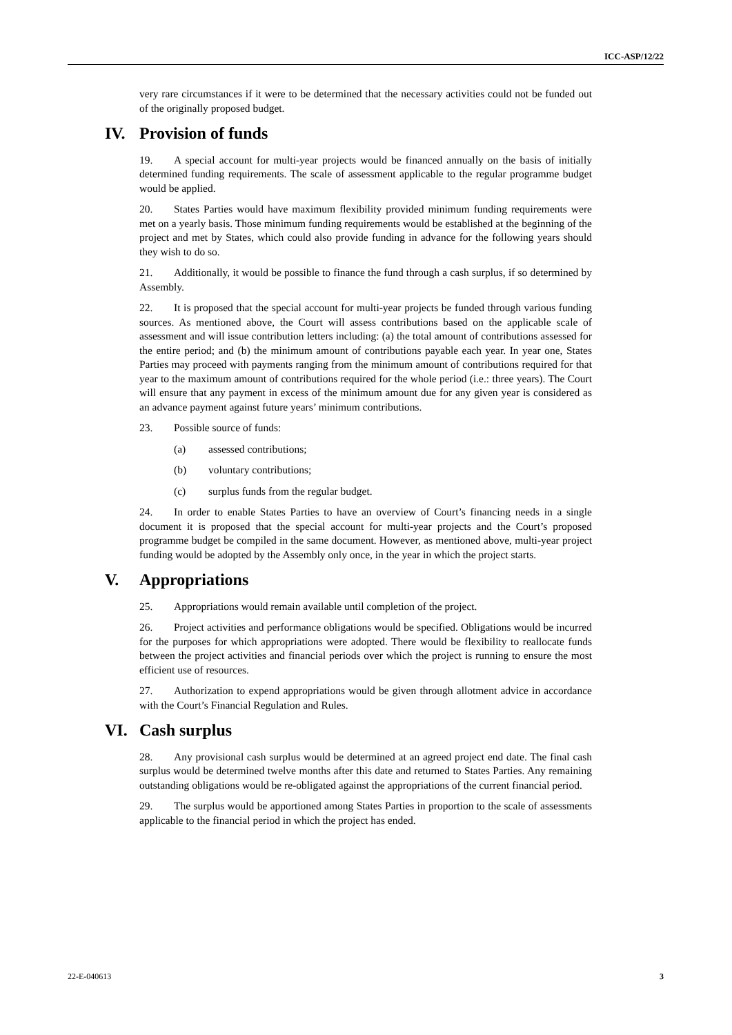ICC-ASP/12/22
very rare circumstances if it were to be determined that the necessary activities could not be funded out of the originally proposed budget.
IV. Provision of funds
19. A special account for multi-year projects would be financed annually on the basis of initially determined funding requirements. The scale of assessment applicable to the regular programme budget would be applied.
20. States Parties would have maximum flexibility provided minimum funding requirements were met on a yearly basis. Those minimum funding requirements would be established at the beginning of the project and met by States, which could also provide funding in advance for the following years should they wish to do so.
21. Additionally, it would be possible to finance the fund through a cash surplus, if so determined by Assembly.
22. It is proposed that the special account for multi-year projects be funded through various funding sources. As mentioned above, the Court will assess contributions based on the applicable scale of assessment and will issue contribution letters including: (a) the total amount of contributions assessed for the entire period; and (b) the minimum amount of contributions payable each year. In year one, States Parties may proceed with payments ranging from the minimum amount of contributions required for that year to the maximum amount of contributions required for the whole period (i.e.: three years). The Court will ensure that any payment in excess of the minimum amount due for any given year is considered as an advance payment against future years’ minimum contributions.
23. Possible source of funds:
(a) assessed contributions;
(b) voluntary contributions;
(c) surplus funds from the regular budget.
24. In order to enable States Parties to have an overview of Court’s financing needs in a single document it is proposed that the special account for multi-year projects and the Court’s proposed programme budget be compiled in the same document. However, as mentioned above, multi-year project funding would be adopted by the Assembly only once, in the year in which the project starts.
V. Appropriations
25. Appropriations would remain available until completion of the project.
26. Project activities and performance obligations would be specified. Obligations would be incurred for the purposes for which appropriations were adopted. There would be flexibility to reallocate funds between the project activities and financial periods over which the project is running to ensure the most efficient use of resources.
27. Authorization to expend appropriations would be given through allotment advice in accordance with the Court’s Financial Regulation and Rules.
VI. Cash surplus
28. Any provisional cash surplus would be determined at an agreed project end date. The final cash surplus would be determined twelve months after this date and returned to States Parties. Any remaining outstanding obligations would be re-obligated against the appropriations of the current financial period.
29. The surplus would be apportioned among States Parties in proportion to the scale of assessments applicable to the financial period in which the project has ended.
22-E-040613 3